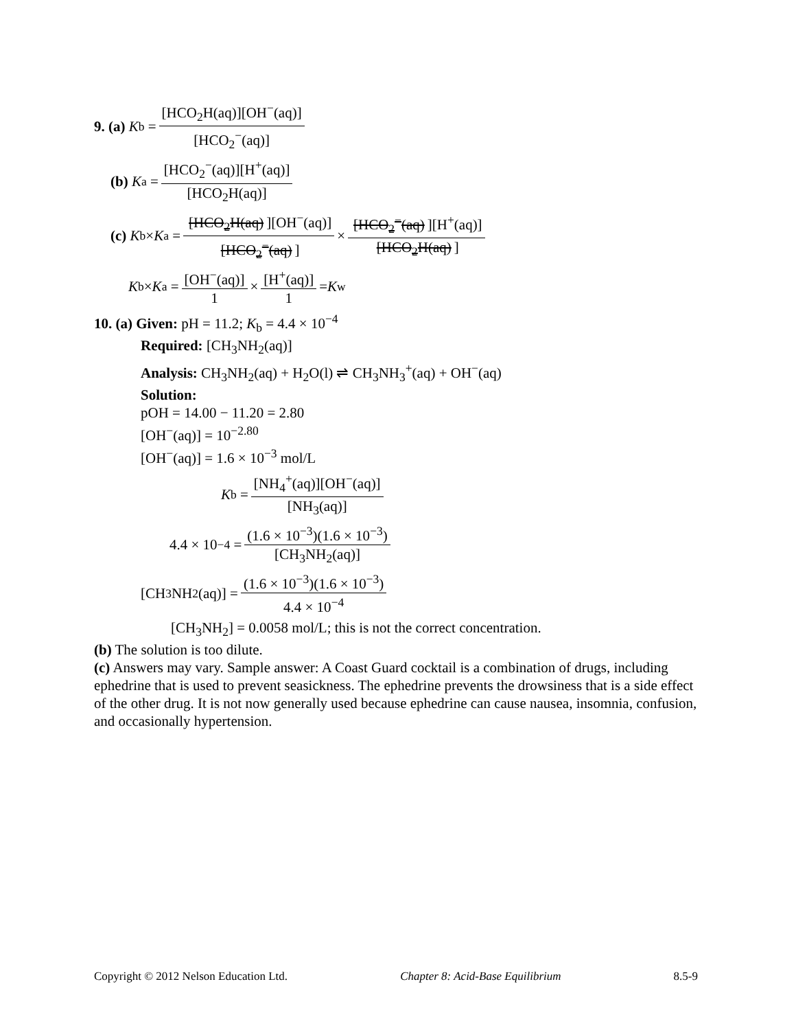9. (a) K<sub>b</sub> = [HCO<sub>2</sub>H(aq)][OH<sup>−</sup>(aq)] [HCO<sub>2</sub><sup>−</sup>(aq)]
(b) K<sub>a</sub> = [HCO<sub>2</sub><sup>−</sup>(aq)][H<sup>+</sup>(aq)] [HCO<sub>2</sub>H(aq)]
(c) K<sub>b</sub>× K<sub>a</sub> = [HCO<sub>2</sub>H(aq)][OH<sup>−</sup>(aq)] [HCO<sub>2</sub><sup>−</sup>(aq)] × [HCO<sub>2</sub><sup>−</sup>(aq)][H<sup>+</sup>(aq)] [HCO<sub>2</sub>H(aq)]
K<sub>b</sub>× K<sub>a</sub> = [OH<sup>−</sup>(aq)] 1 × [H<sup>+</sup>(aq)] 1 = K<sub>w</sub>
10. (a) Given: pH = 11.2; K<sub>b</sub> = 4.4 × 10<sup>−4</sup>
Required: [CH<sub>3</sub>NH<sub>2</sub>(aq)]
Analysis: CH<sub>3</sub>NH<sub>2</sub>(aq) + H<sub>2</sub>O(l) ⇌ CH<sub>3</sub>NH<sub>3</sub><sup>+</sup>(aq) + OH<sup>−</sup>(aq)
Solution:
pOH = 14.00 − 11.20 = 2.80
[OH<sup>−</sup>(aq)] = 10<sup>−2.80</sup>
[OH<sup>−</sup>(aq)] = 1.6 × 10<sup>−3</sup> mol/L
K<sub>b</sub> = [NH<sub>4</sub><sup>+</sup>(aq)][OH<sup>−</sup>(aq)] [NH<sub>3</sub>(aq)]
4.4 × 10<sup>−4</sup> = (1.6 × 10<sup>−3</sup>)(1.6 × 10<sup>−3</sup>) [CH<sub>3</sub>NH<sub>2</sub>(aq)]
[CH<sub>3</sub>NH<sub>2</sub>(aq)] = (1.6 × 10<sup>−3</sup>)(1.6 × 10<sup>−3</sup>) 4.4 × 10<sup>−4</sup>
[CH<sub>3</sub>NH<sub>2</sub>] = 0.0058 mol/L; this is not the correct concentration.
(b) The solution is too dilute.
(c) Answers may vary. Sample answer: A Coast Guard cocktail is a combination of drugs, including ephedrine that is used to prevent seasickness. The ephedrine prevents the drowsiness that is a side effect of the other drug. It is not now generally used because ephedrine can cause nausea, insomnia, confusion, and occasionally hypertension.
Copyright © 2012 Nelson Education Ltd. Chapter 8: Acid-Base Equilibrium 8.5-9